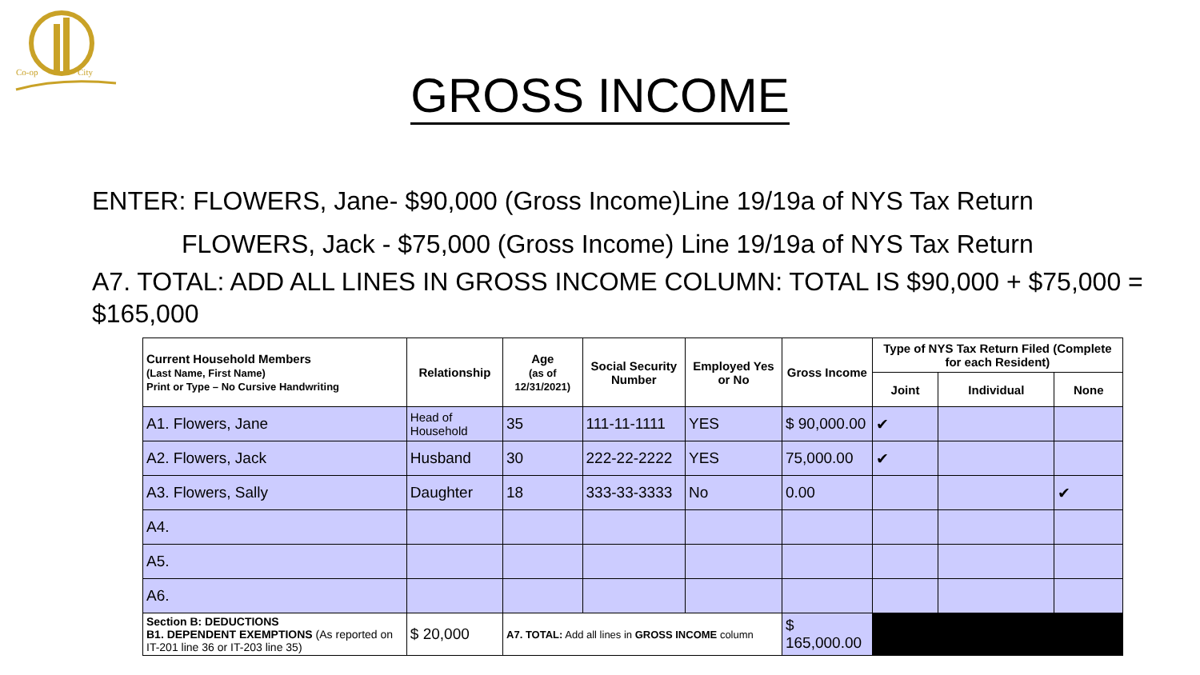Co-op
City
GROSS INCOME
ENTER: FLOWERS, Jane- $90,000 (Gross Income)Line 19/19a of NYS Tax Return
FLOWERS, Jack - $75,000 (Gross Income) Line 19/19a of NYS Tax Return
A7. TOTAL: ADD ALL LINES IN GROSS INCOME COLUMN: TOTAL IS $90,000 + $75,000 = $165,000
| Current Household Members (Last Name, First Name) Print or Type – No Cursive Handwriting | Relationship | Age (as of 12/31/2021) | Social Security Number | Employed Yes or No | Gross Income | Type of NYS Tax Return Filed (Complete for each Resident) | | |
| --- | --- | --- | --- | --- | --- | --- | --- | --- |
| | | | | | | Joint | Individual | None |
| A1. Flowers, Jane | Head of Household | 35 | 111-11-1111 | YES | $ 90,000.00 | ✔ | | |
| A2. Flowers, Jack | Husband | 30 | 222-22-2222 | YES | 75,000.00 | ✔ | | |
| A3. Flowers, Sally | Daughter | 18 | 333-33-3333 | No | 0.00 | | | ✔ |
| A4. | | | | | | | | |
| A5. | | | | | | | | |
| A6. | | | | | | | | |
| Section B: DEDUCTIONS B1. DEPENDENT EXEMPTIONS (As reported on IT-201 line 36 or IT-203 line 35) | $ 20,000 | A7. TOTAL: Add all lines in GROSS INCOME column | | | $ 165,000.00 | | | |